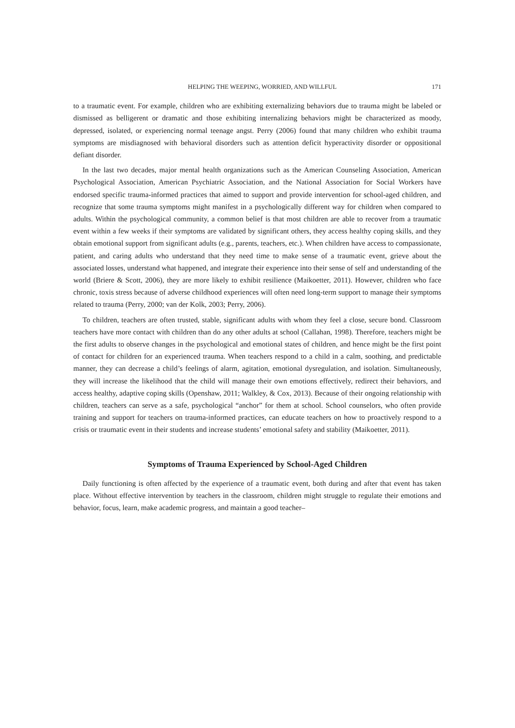HELPING THE WEEPING, WORRIED, AND WILLFUL 171
to a traumatic event. For example, children who are exhibiting externalizing behaviors due to trauma might be labeled or dismissed as belligerent or dramatic and those exhibiting internalizing behaviors might be characterized as moody, depressed, isolated, or experiencing normal teenage angst. Perry (2006) found that many children who exhibit trauma symptoms are misdiagnosed with behavioral disorders such as attention deficit hyperactivity disorder or oppositional defiant disorder.
In the last two decades, major mental health organizations such as the American Counseling Association, American Psychological Association, American Psychiatric Association, and the National Association for Social Workers have endorsed specific trauma-informed practices that aimed to support and provide intervention for school-aged children, and recognize that some trauma symptoms might manifest in a psychologically different way for children when compared to adults. Within the psychological community, a common belief is that most children are able to recover from a traumatic event within a few weeks if their symptoms are validated by significant others, they access healthy coping skills, and they obtain emotional support from significant adults (e.g., parents, teachers, etc.). When children have access to compassionate, patient, and caring adults who understand that they need time to make sense of a traumatic event, grieve about the associated losses, understand what happened, and integrate their experience into their sense of self and understanding of the world (Briere & Scott, 2006), they are more likely to exhibit resilience (Maikoetter, 2011). However, children who face chronic, toxis stress because of adverse childhood experiences will often need long-term support to manage their symptoms related to trauma (Perry, 2000; van der Kolk, 2003; Perry, 2006).
To children, teachers are often trusted, stable, significant adults with whom they feel a close, secure bond. Classroom teachers have more contact with children than do any other adults at school (Callahan, 1998). Therefore, teachers might be the first adults to observe changes in the psychological and emotional states of children, and hence might be the first point of contact for children for an experienced trauma. When teachers respond to a child in a calm, soothing, and predictable manner, they can decrease a child’s feelings of alarm, agitation, emotional dysregulation, and isolation. Simultaneously, they will increase the likelihood that the child will manage their own emotions effectively, redirect their behaviors, and access healthy, adaptive coping skills (Openshaw, 2011; Walkley, & Cox, 2013). Because of their ongoing relationship with children, teachers can serve as a safe, psychological “anchor” for them at school. School counselors, who often provide training and support for teachers on trauma-informed practices, can educate teachers on how to proactively respond to a crisis or traumatic event in their students and increase students’ emotional safety and stability (Maikoetter, 2011).
Symptoms of Trauma Experienced by School-Aged Children
Daily functioning is often affected by the experience of a traumatic event, both during and after that event has taken place. Without effective intervention by teachers in the classroom, children might struggle to regulate their emotions and behavior, focus, learn, make academic progress, and maintain a good teacher–